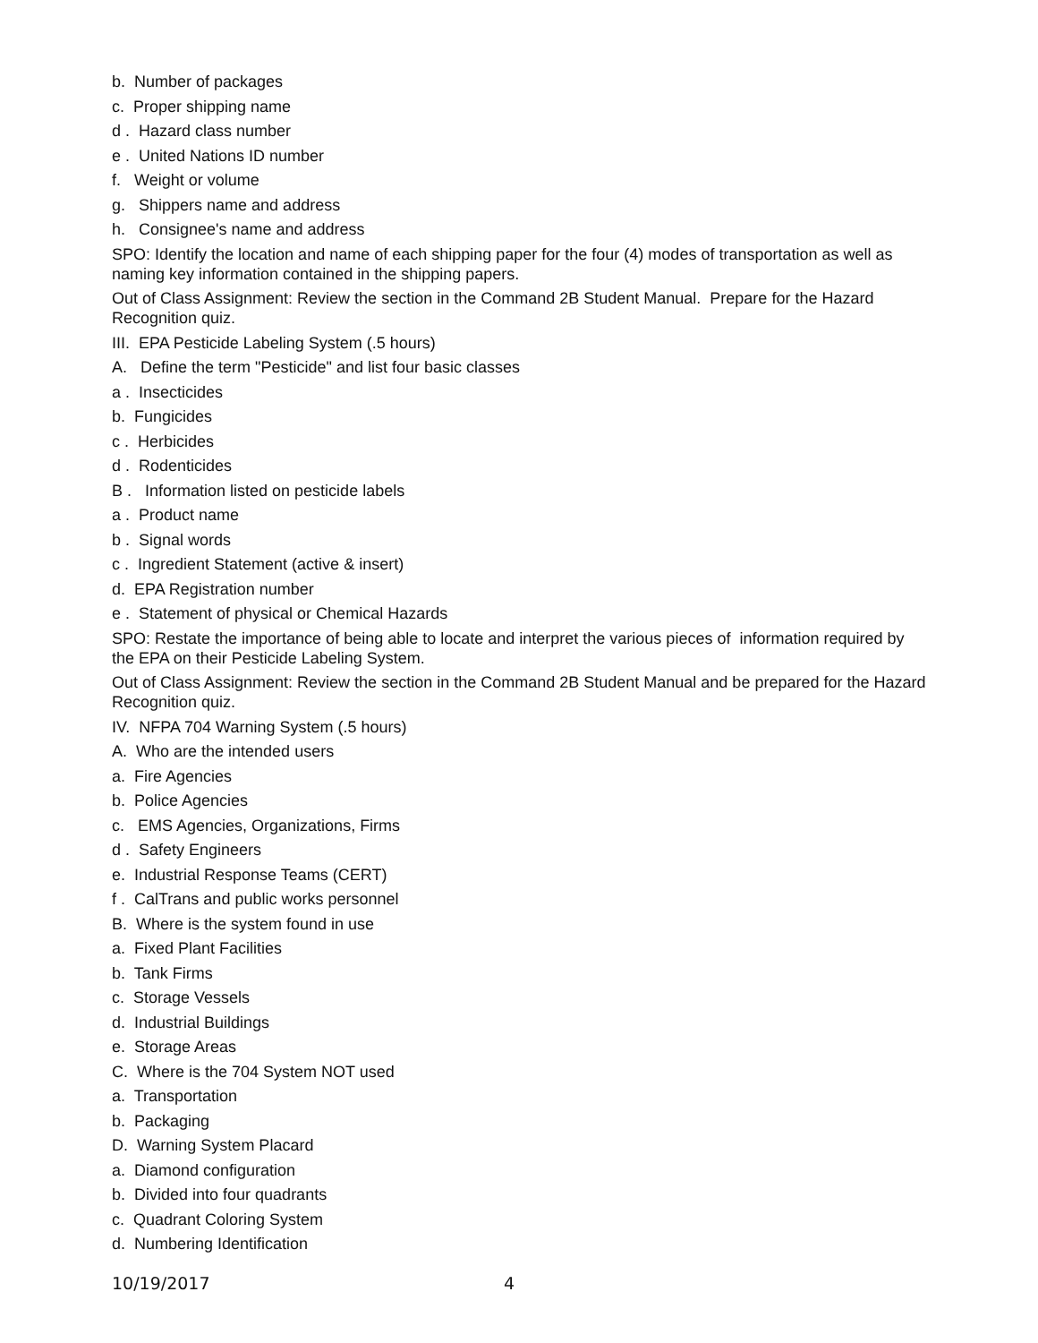b. Number of packages
c. Proper shipping name
d . Hazard class number
e . United Nations ID number
f. Weight or volume
g. Shippers name and address
h. Consignee's name and address
SPO: Identify the location and name of each shipping paper for the four (4) modes of transportation as well as naming key information contained in the shipping papers.
Out of Class Assignment: Review the section in the Command 2B Student Manual. Prepare for the Hazard Recognition quiz.
III. EPA Pesticide Labeling System (.5 hours)
A. Define the term "Pesticide" and list four basic classes
a . Insecticides
b. Fungicides
c . Herbicides
d . Rodenticides
B . Information listed on pesticide labels
a . Product name
b . Signal words
c . Ingredient Statement (active & insert)
d. EPA Registration number
e . Statement of physical or Chemical Hazards
SPO: Restate the importance of being able to locate and interpret the various pieces of information required by the EPA on their Pesticide Labeling System.
Out of Class Assignment: Review the section in the Command 2B Student Manual and be prepared for the Hazard Recognition quiz.
IV. NFPA 704 Warning System (.5 hours)
A. Who are the intended users
a. Fire Agencies
b. Police Agencies
c. EMS Agencies, Organizations, Firms
d . Safety Engineers
e. Industrial Response Teams (CERT)
f . CalTrans and public works personnel
B. Where is the system found in use
a. Fixed Plant Facilities
b. Tank Firms
c. Storage Vessels
d. Industrial Buildings
e. Storage Areas
C. Where is the 704 System NOT used
a. Transportation
b. Packaging
D. Warning System Placard
a. Diamond configuration
b. Divided into four quadrants
c. Quadrant Coloring System
d. Numbering Identification
10/19/2017 4